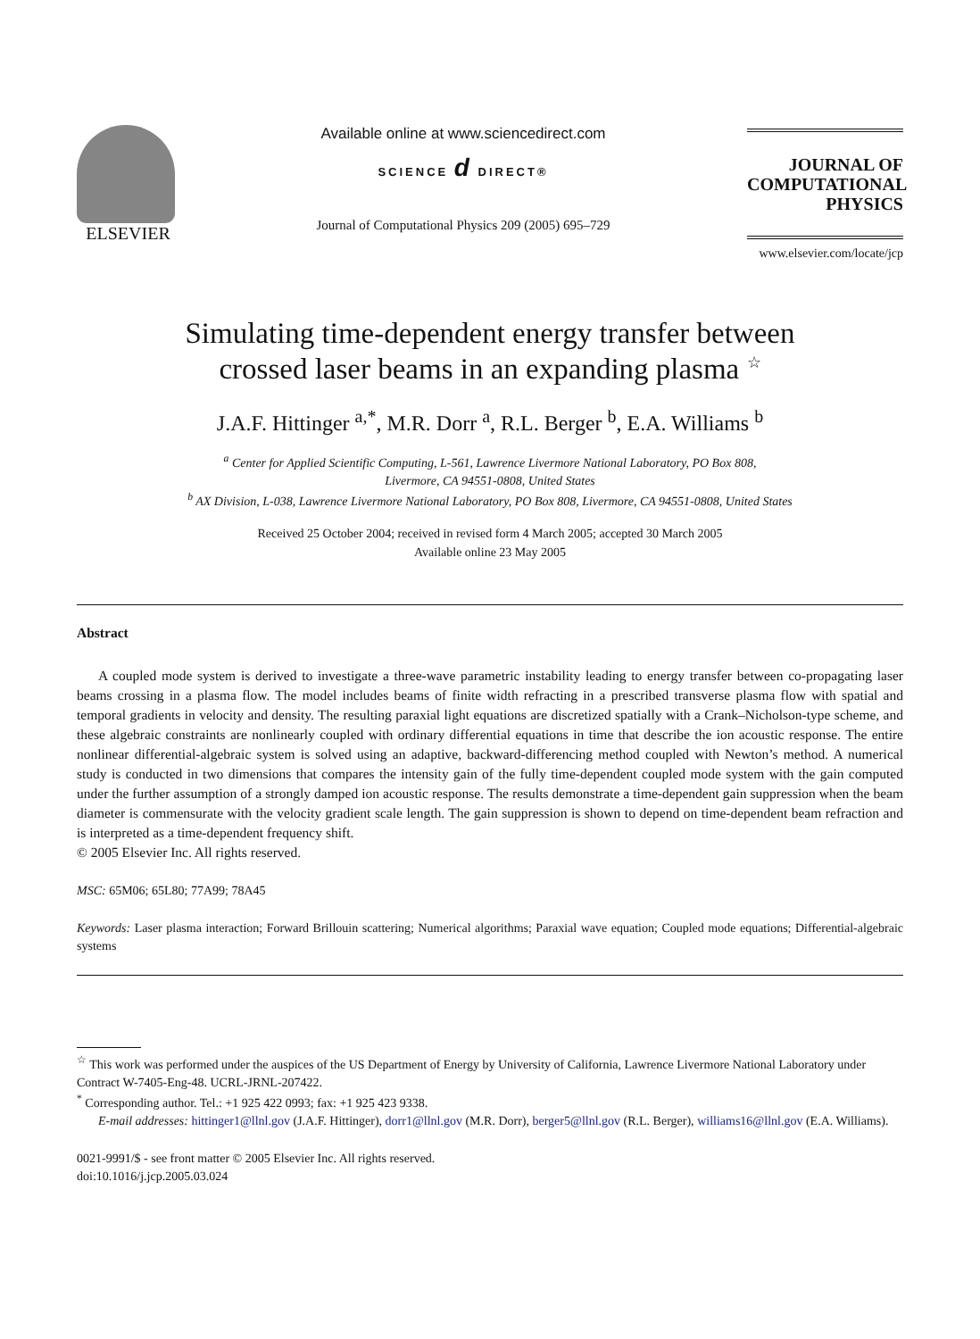ELSEVIER
Available online at www.sciencedirect.com
SCIENCE d DIRECT®
Journal of Computational Physics 209 (2005) 695–729
JOURNAL OF
COMPUTATIONAL
PHYSICS
www.elsevier.com/locate/jcp
Simulating time-dependent energy transfer between
crossed laser beams in an expanding plasma <sup>☆</sup>
J.A.F. Hittinger <sup>a,*</sup>, M.R. Dorr <sup>a</sup>, R.L. Berger <sup>b</sup>, E.A. Williams <sup>b</sup>
<sup>a</sup> Center for Applied Scientific Computing, L-561, Lawrence Livermore National Laboratory, PO Box 808,
Livermore, CA 94551-0808, United States
<sup>b</sup> AX Division, L-038, Lawrence Livermore National Laboratory, PO Box 808, Livermore, CA 94551-0808, United States
Received 25 October 2004; received in revised form 4 March 2005; accepted 30 March 2005
Available online 23 May 2005
Abstract
A coupled mode system is derived to investigate a three-wave parametric instability leading to energy transfer between co-propagating laser beams crossing in a plasma flow. The model includes beams of finite width refracting in a prescribed transverse plasma flow with spatial and temporal gradients in velocity and density. The resulting paraxial light equations are discretized spatially with a Crank–Nicholson-type scheme, and these algebraic constraints are nonlinearly coupled with ordinary differential equations in time that describe the ion acoustic response. The entire nonlinear differential-algebraic system is solved using an adaptive, backward-differencing method coupled with Newton’s method. A numerical study is conducted in two dimensions that compares the intensity gain of the fully time-dependent coupled mode system with the gain computed under the further assumption of a strongly damped ion acoustic response. The results demonstrate a time-dependent gain suppression when the beam diameter is commensurate with the velocity gradient scale length. The gain suppression is shown to depend on time-dependent beam refraction and is interpreted as a time-dependent frequency shift.
© 2005 Elsevier Inc. All rights reserved.
MSC: 65M06; 65L80; 77A99; 78A45
Keywords: Laser plasma interaction; Forward Brillouin scattering; Numerical algorithms; Paraxial wave equation; Coupled mode equations; Differential-algebraic systems
<sup>☆</sup> This work was performed under the auspices of the US Department of Energy by University of California, Lawrence Livermore National Laboratory under Contract W-7405-Eng-48. UCRL-JRNL-207422.
<sup>*</sup> Corresponding author. Tel.: +1 925 422 0993; fax: +1 925 423 9338.
E-mail addresses: hittinger1@llnl.gov (J.A.F. Hittinger), dorr1@llnl.gov (M.R. Dorr), berger5@llnl.gov (R.L. Berger), williams16@llnl.gov (E.A. Williams).
0021-9991/$ - see front matter © 2005 Elsevier Inc. All rights reserved.
doi:10.1016/j.jcp.2005.03.024